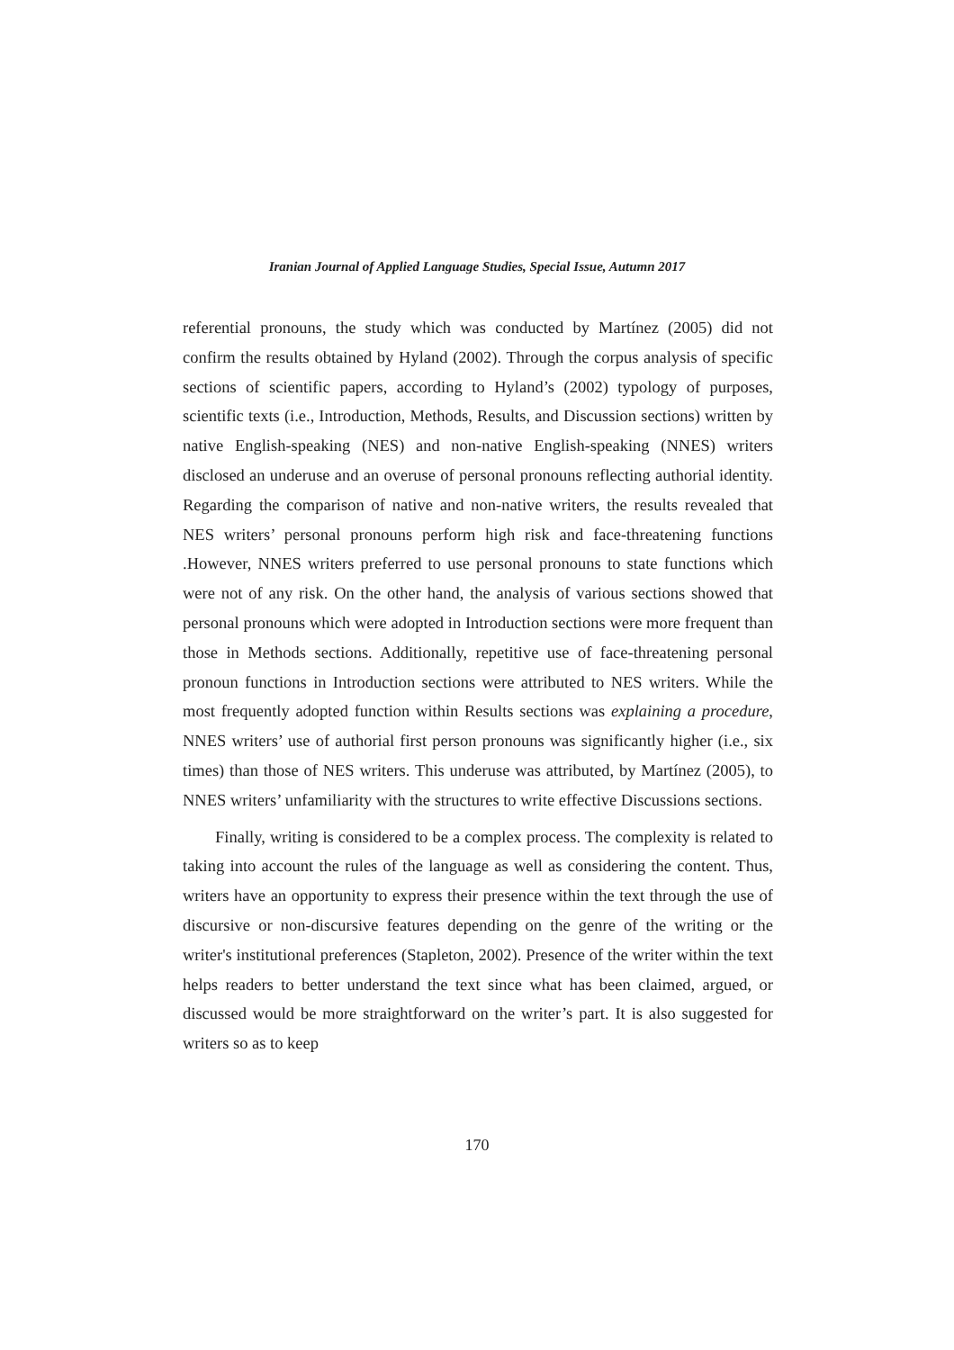Iranian Journal of Applied Language Studies, Special Issue, Autumn 2017
referential pronouns, the study which was conducted by Martínez (2005) did not confirm the results obtained by Hyland (2002). Through the corpus analysis of specific sections of scientific papers, according to Hyland’s (2002) typology of purposes, scientific texts (i.e., Introduction, Methods, Results, and Discussion sections) written by native English-speaking (NES) and non-native English-speaking (NNES) writers disclosed an underuse and an overuse of personal pronouns reflecting authorial identity. Regarding the comparison of native and non-native writers, the results revealed that NES writers’ personal pronouns perform high risk and face-threatening functions .However, NNES writers preferred to use personal pronouns to state functions which were not of any risk. On the other hand, the analysis of various sections showed that personal pronouns which were adopted in Introduction sections were more frequent than those in Methods sections. Additionally, repetitive use of face-threatening personal pronoun functions in Introduction sections were attributed to NES writers. While the most frequently adopted function within Results sections was explaining a procedure, NNES writers’ use of authorial first person pronouns was significantly higher (i.e., six times) than those of NES writers. This underuse was attributed, by Martínez (2005), to NNES writers’ unfamiliarity with the structures to write effective Discussions sections.
Finally, writing is considered to be a complex process. The complexity is related to taking into account the rules of the language as well as considering the content. Thus, writers have an opportunity to express their presence within the text through the use of discursive or non-discursive features depending on the genre of the writing or the writer's institutional preferences (Stapleton, 2002). Presence of the writer within the text helps readers to better understand the text since what has been claimed, argued, or discussed would be more straightforward on the writer’s part. It is also suggested for writers so as to keep
170